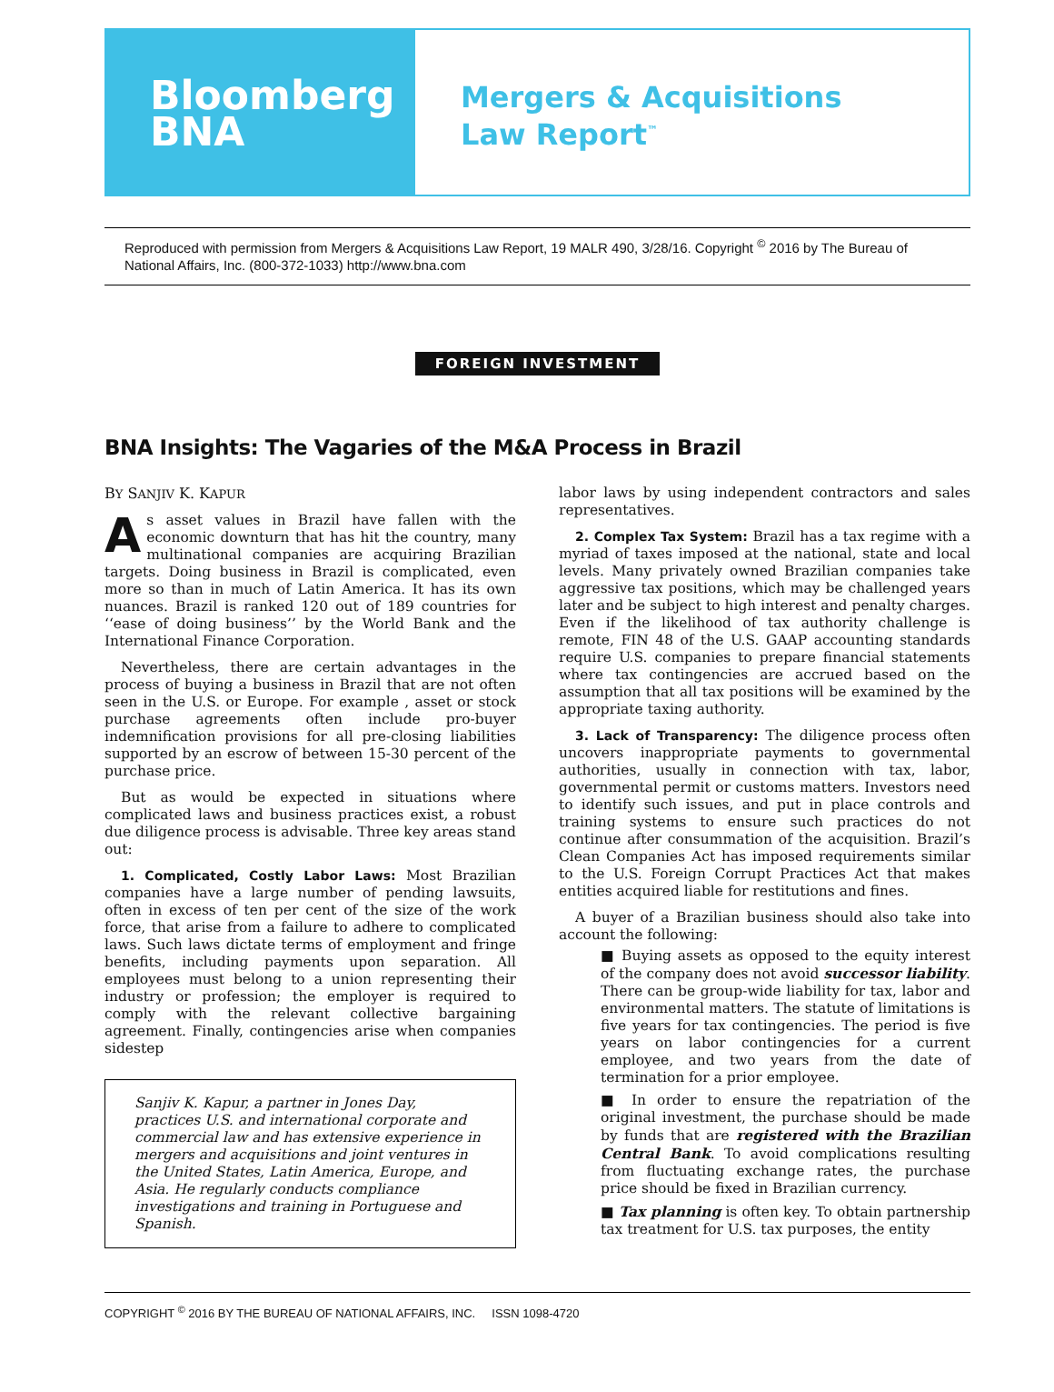Bloomberg
BNA
Mergers & Acquisitions
Law Report<sup>™</sup>
Reproduced with permission from Mergers & Acquisitions Law Report, 19 MALR 490, 3/28/16. Copyright <sup>©</sup> 2016 by The Bureau of National Affairs, Inc. (800-372-1033) http://www.bna.com
FOREIGN INVESTMENT
BNA Insights: The Vagaries of the M&A Process in Brazil
BY SANJIV K. KAPUR
As asset values in Brazil have fallen with the economic downturn that has hit the country, many multinational companies are acquiring Brazilian targets. Doing business in Brazil is complicated, even more so than in much of Latin America. It has its own nuances. Brazil is ranked 120 out of 189 countries for ‘‘ease of doing business’’ by the World Bank and the International Finance Corporation.
Nevertheless, there are certain advantages in the process of buying a business in Brazil that are not often seen in the U.S. or Europe. For example , asset or stock purchase agreements often include pro-buyer indemnification provisions for all pre-closing liabilities supported by an escrow of between 15-30 percent of the purchase price.
But as would be expected in situations where complicated laws and business practices exist, a robust due diligence process is advisable. Three key areas stand out:
1. Complicated, Costly Labor Laws: Most Brazilian companies have a large number of pending lawsuits, often in excess of ten per cent of the size of the work force, that arise from a failure to adhere to complicated laws. Such laws dictate terms of employment and fringe benefits, including payments upon separation. All employees must belong to a union representing their industry or profession; the employer is required to comply with the relevant collective bargaining agreement. Finally, contingencies arise when companies sidestep
Sanjiv K. Kapur, a partner in Jones Day, practices U.S. and international corporate and commercial law and has extensive experience in mergers and acquisitions and joint ventures in the United States, Latin America, Europe, and Asia. He regularly conducts compliance investigations and training in Portuguese and Spanish.
labor laws by using independent contractors and sales representatives.
2. Complex Tax System: Brazil has a tax regime with a myriad of taxes imposed at the national, state and local levels. Many privately owned Brazilian companies take aggressive tax positions, which may be challenged years later and be subject to high interest and penalty charges. Even if the likelihood of tax authority challenge is remote, FIN 48 of the U.S. GAAP accounting standards require U.S. companies to prepare financial statements where tax contingencies are accrued based on the assumption that all tax positions will be examined by the appropriate taxing authority.
3. Lack of Transparency: The diligence process often uncovers inappropriate payments to governmental authorities, usually in connection with tax, labor, governmental permit or customs matters. Investors need to identify such issues, and put in place controls and training systems to ensure such practices do not continue after consummation of the acquisition. Brazil’s Clean Companies Act has imposed requirements similar to the U.S. Foreign Corrupt Practices Act that makes entities acquired liable for restitutions and fines.
A buyer of a Brazilian business should also take into account the following:
■ Buying assets as opposed to the equity interest of the company does not avoid successor liability. There can be group-wide liability for tax, labor and environmental matters. The statute of limitations is five years for tax contingencies. The period is five years on labor contingencies for a current employee, and two years from the date of termination for a prior employee.
■ In order to ensure the repatriation of the original investment, the purchase should be made by funds that are registered with the Brazilian Central Bank. To avoid complications resulting from fluctuating exchange rates, the purchase price should be fixed in Brazilian currency.
■ Tax planning is often key. To obtain partnership tax treatment for U.S. tax purposes, the entity
COPYRIGHT <sup>©</sup> 2016 BY THE BUREAU OF NATIONAL AFFAIRS, INC. ISSN 1098-4720